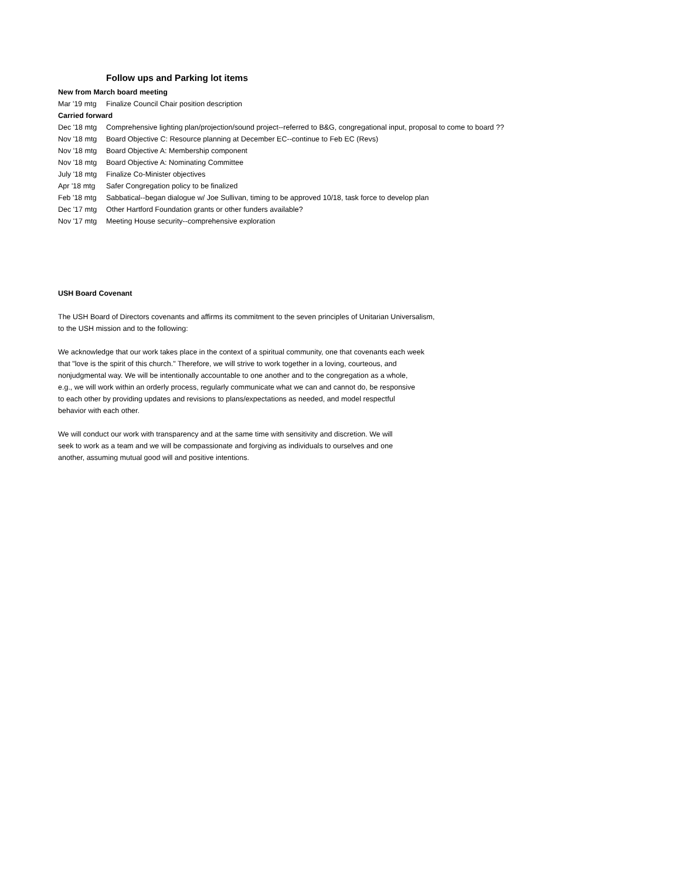Follow ups and Parking lot items
| New from March board meeting | |
| Mar '19 mtg | Finalize Council Chair position description |
| Carried forward | |
| Dec '18 mtg | Comprehensive lighting plan/projection/sound project--referred to B&G, congregational input, proposal to come to board ?? |
| Nov '18 mtg | Board Objective C: Resource planning at December EC--continue to Feb EC (Revs) |
| Nov '18 mtg | Board Objective A: Membership component |
| Nov '18 mtg | Board Objective A: Nominating Committee |
| July '18 mtg | Finalize Co-Minister objectives |
| Apr '18 mtg | Safer Congregation policy to be finalized |
| Feb '18 mtg | Sabbatical--began dialogue w/ Joe Sullivan, timing to be approved 10/18, task force to develop plan |
| Dec '17 mtg | Other Hartford Foundation grants or other funders available? |
| Nov '17 mtg | Meeting House security--comprehensive exploration |
USH Board Covenant
The USH Board of Directors covenants and affirms its commitment to the seven principles of Unitarian Universalism,
to the USH mission and to the following:
We acknowledge that our work takes place in the context of a spiritual community, one that covenants each week
that "love is the spirit of this church." Therefore, we will strive to work together in a loving, courteous, and
nonjudgmental way. We will be intentionally accountable to one another and to the congregation as a whole,
e.g., we will work within an orderly process, regularly communicate what we can and cannot do, be responsive
to each other by providing updates and revisions to plans/expectations as needed, and model respectful
behavior with each other.
We will conduct our work with transparency and at the same time with sensitivity and discretion. We will
seek to work as a team and we will be compassionate and forgiving as individuals to ourselves and one
another, assuming mutual good will and positive intentions.